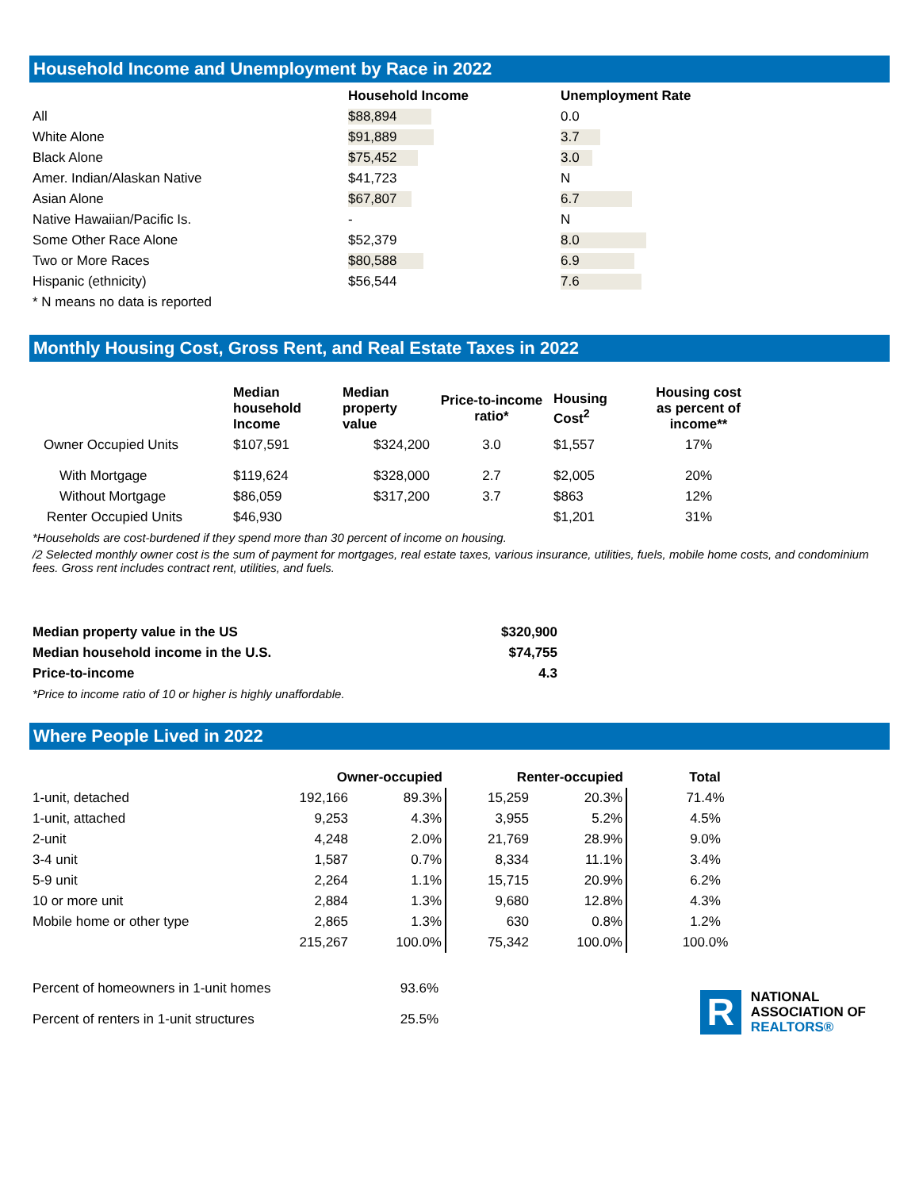Household Income and Unemployment by Race in 2022
| | Household Income | Unemployment Rate |
| --- | --- | --- |
| All | $88,894 | 0.0 |
| White Alone | $91,889 | 3.7 |
| Black Alone | $75,452 | 3.0 |
| Amer. Indian/Alaskan Native | $41,723 | N |
| Asian Alone | $67,807 | 6.7 |
| Native Hawaiian/Pacific Is. | - | N |
| Some Other Race Alone | $52,379 | 8.0 |
| Two or More Races | $80,588 | 6.9 |
| Hispanic (ethnicity) | $56,544 | 7.6 |
| * N means no data is reported | | |
Monthly Housing Cost, Gross Rent, and Real Estate Taxes in 2022
| | Median household Income | Median property value | Price-to-income ratio* | Housing Cost<sup>2</sup> | Housing cost as percent of income** |
| --- | --- | --- | --- | --- | --- |
| Owner Occupied Units | $107,591 | $324,200 | 3.0 | $1,557 | 17% |
| With Mortgage | $119,624 | $328,000 | 2.7 | $2,005 | 20% |
| Without Mortgage | $86,059 | $317,200 | 3.7 | $863 | 12% |
| Renter Occupied Units | $46,930 | | | $1,201 | 31% |
*Households are cost-burdened if they spend more than 30 percent of income on housing.
/2 Selected monthly owner cost is the sum of payment for mortgages, real estate taxes, various insurance, utilities, fuels, mobile home costs, and condominium fees. Gross rent includes contract rent, utilities, and fuels.
| Median property value in the US | $320,900 |
| --- | --- |
| Median household income in the U.S. | $74,755 |
| Price-to-income | 4.3 |
*Price to income ratio of 10 or higher is highly unaffordable.
Where People Lived in 2022
| | Owner-occupied | | Renter-occupied | | Total |
| --- | --- | --- | --- | --- | --- |
| 1-unit, detached | 192,166 | 89.3% | 15,259 | 20.3% | 71.4% |
| 1-unit, attached | 9,253 | 4.3% | 3,955 | 5.2% | 4.5% |
| 2-unit | 4,248 | 2.0% | 21,769 | 28.9% | 9.0% |
| 3-4 unit | 1,587 | 0.7% | 8,334 | 11.1% | 3.4% |
| 5-9 unit | 2,264 | 1.1% | 15,715 | 20.9% | 6.2% |
| 10 or more unit | 2,884 | 1.3% | 9,680 | 12.8% | 4.3% |
| Mobile home or other type | 2,865 | 1.3% | 630 | 0.8% | 1.2% |
| | 215,267 | 100.0% | 75,342 | 100.0% | 100.0% |
| Percent of homeowners in 1-unit homes | 93.6% |
| Percent of renters in 1-unit structures | 25.5% |
R
NATIONAL
ASSOCIATION OF
REALTORS®